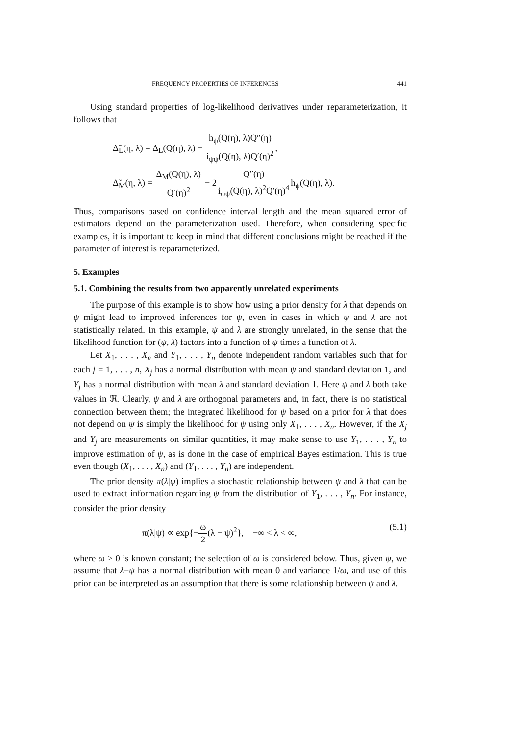FREQUENCY PROPERTIES OF INFERENCES 441
Using standard properties of log-likelihood derivatives under reparameterization, it follows that
Δ̃<sub>L</sub>(η, λ) = Δ<sub>L</sub>(Q(η), λ) − h<sub>ψ</sub>(Q(η), λ)Q″(η) i<sub>ψψ</sub>(Q(η), λ)Q′(η)<sup>2</sup>,
Δ̃<sub>M</sub>(η, λ) = Δ<sub>M</sub>(Q(η), λ) Q′(η)<sup>2</sup> − 2Q″(η) i<sub>ψψ</sub>(Q(η), λ)<sup>2</sup>Q′(η)<sup>4</sup>h<sub>ψ</sub>(Q(η), λ).
Thus, comparisons based on confidence interval length and the mean squared error of estimators depend on the parameterization used. Therefore, when considering specific examples, it is important to keep in mind that different conclusions might be reached if the parameter of interest is reparameterized.
5. Examples
5.1. Combining the results from two apparently unrelated experiments
The purpose of this example is to show how using a prior density for λ that depends on ψ might lead to improved inferences for ψ, even in cases in which ψ and λ are not statistically related. In this example, ψ and λ are strongly unrelated, in the sense that the likelihood function for (ψ, λ) factors into a function of ψ times a function of λ.
Let X<sub>1</sub>, . . . , X<sub>n</sub> and Y<sub>1</sub>, . . . , Y<sub>n</sub> denote independent random variables such that for each j = 1, . . . , n, X<sub>j</sub> has a normal distribution with mean ψ and standard deviation 1, and Y<sub>j</sub> has a normal distribution with mean λ and standard deviation 1. Here ψ and λ both take values in ℜ. Clearly, ψ and λ are orthogonal parameters and, in fact, there is no statistical connection between them; the integrated likelihood for ψ based on a prior for λ that does not depend on ψ is simply the likelihood for ψ using only X<sub>1</sub>, . . . , X<sub>n</sub>. However, if the X<sub>j</sub> and Y<sub>j</sub> are measurements on similar quantities, it may make sense to use Y<sub>1</sub>, . . . , Y<sub>n</sub> to improve estimation of ψ, as is done in the case of empirical Bayes estimation. This is true even though (X<sub>1</sub>, . . . , X<sub>n</sub>) and (Y<sub>1</sub>, . . . , Y<sub>n</sub>) are independent.
The prior density π(λ|ψ) implies a stochastic relationship between ψ and λ that can be used to extract information regarding ψ from the distribution of Y<sub>1</sub>, . . . , Y<sub>n</sub>. For instance, consider the prior density
π(λ|ψ) ∝ exp{−ω 2(λ − ψ)<sup>2</sup>}, −∞ < λ < ∞, (5.1)
where ω > 0 is known constant; the selection of ω is considered below. Thus, given ψ, we assume that λ−ψ has a normal distribution with mean 0 and variance 1/ω, and use of this prior can be interpreted as an assumption that there is some relationship between ψ and λ.